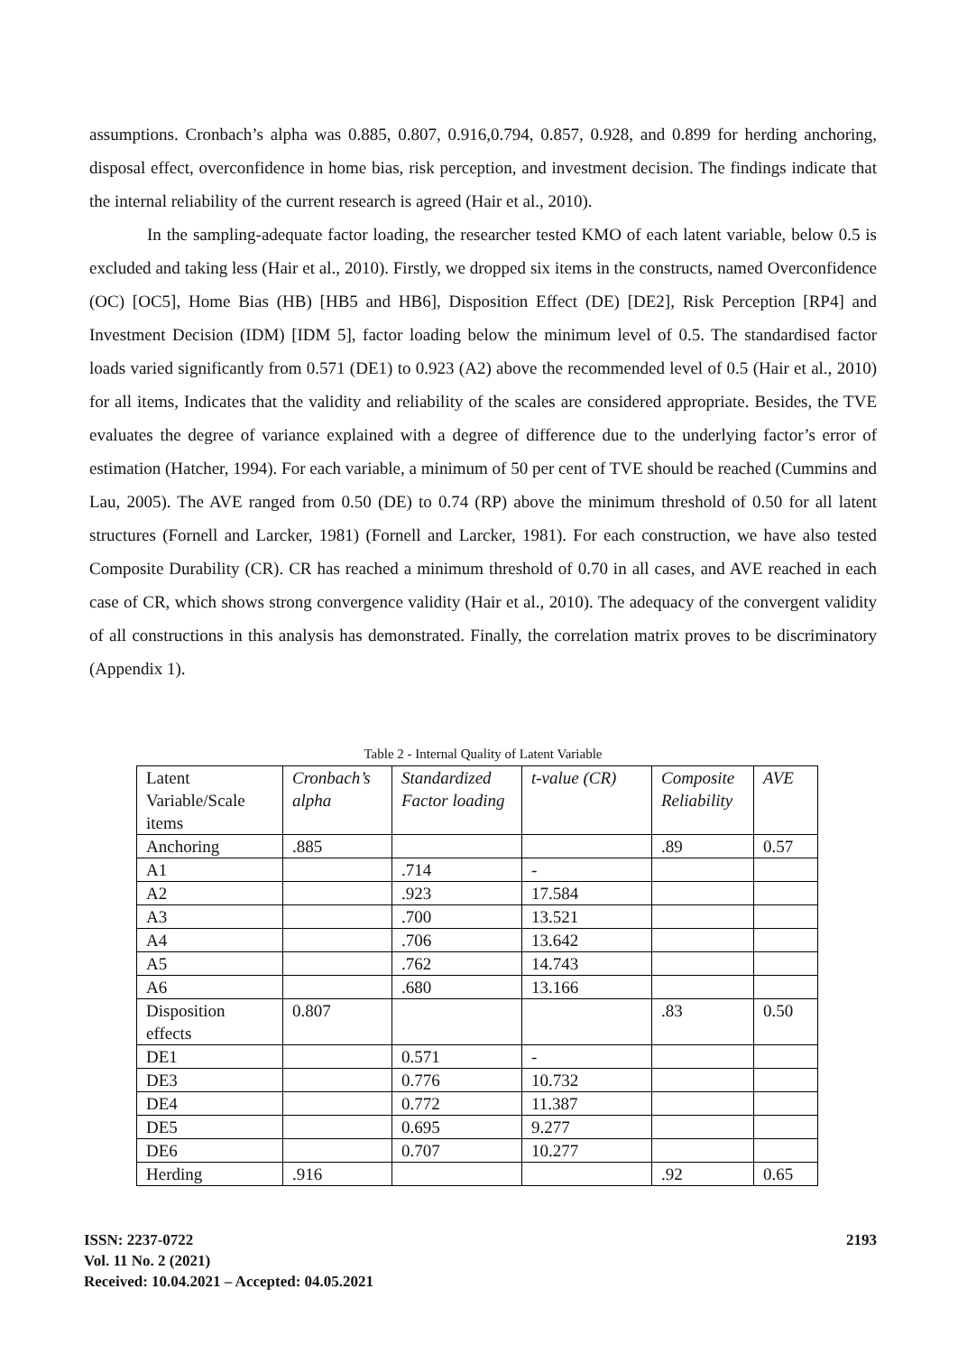assumptions. Cronbach’s alpha was 0.885, 0.807, 0.916,0.794, 0.857, 0.928, and 0.899 for herding anchoring, disposal effect, overconfidence in home bias, risk perception, and investment decision. The findings indicate that the internal reliability of the current research is agreed (Hair et al., 2010).
In the sampling-adequate factor loading, the researcher tested KMO of each latent variable, below 0.5 is excluded and taking less (Hair et al., 2010). Firstly, we dropped six items in the constructs, named Overconfidence (OC) [OC5], Home Bias (HB) [HB5 and HB6], Disposition Effect (DE) [DE2], Risk Perception [RP4] and Investment Decision (IDM) [IDM 5], factor loading below the minimum level of 0.5. The standardised factor loads varied significantly from 0.571 (DE1) to 0.923 (A2) above the recommended level of 0.5 (Hair et al., 2010) for all items, Indicates that the validity and reliability of the scales are considered appropriate. Besides, the TVE evaluates the degree of variance explained with a degree of difference due to the underlying factor’s error of estimation (Hatcher, 1994). For each variable, a minimum of 50 per cent of TVE should be reached (Cummins and Lau, 2005). The AVE ranged from 0.50 (DE) to 0.74 (RP) above the minimum threshold of 0.50 for all latent structures (Fornell and Larcker, 1981) (Fornell and Larcker, 1981). For each construction, we have also tested Composite Durability (CR). CR has reached a minimum threshold of 0.70 in all cases, and AVE reached in each case of CR, which shows strong convergence validity (Hair et al., 2010). The adequacy of the convergent validity of all constructions in this analysis has demonstrated. Finally, the correlation matrix proves to be discriminatory (Appendix 1).
Table 2 - Internal Quality of Latent Variable
| Latent Variable/Scale items | Cronbach’s alpha | Standardized Factor loading | t-value (CR) | Composite Reliability | AVE |
| Anchoring | .885 | | | .89 | 0.57 |
| A1 | | .714 | - | | |
| A2 | | .923 | 17.584 | | |
| A3 | | .700 | 13.521 | | |
| A4 | | .706 | 13.642 | | |
| A5 | | .762 | 14.743 | | |
| A6 | | .680 | 13.166 | | |
| Disposition effects | 0.807 | | | .83 | 0.50 |
| DE1 | | 0.571 | - | | |
| DE3 | | 0.776 | 10.732 | | |
| DE4 | | 0.772 | 11.387 | | |
| DE5 | | 0.695 | 9.277 | | |
| DE6 | | 0.707 | 10.277 | | |
| Herding | .916 | | | .92 | 0.65 |
ISSN: 2237-0722
Vol. 11 No. 2 (2021)
Received: 10.04.2021 – Accepted: 04.05.2021
2193